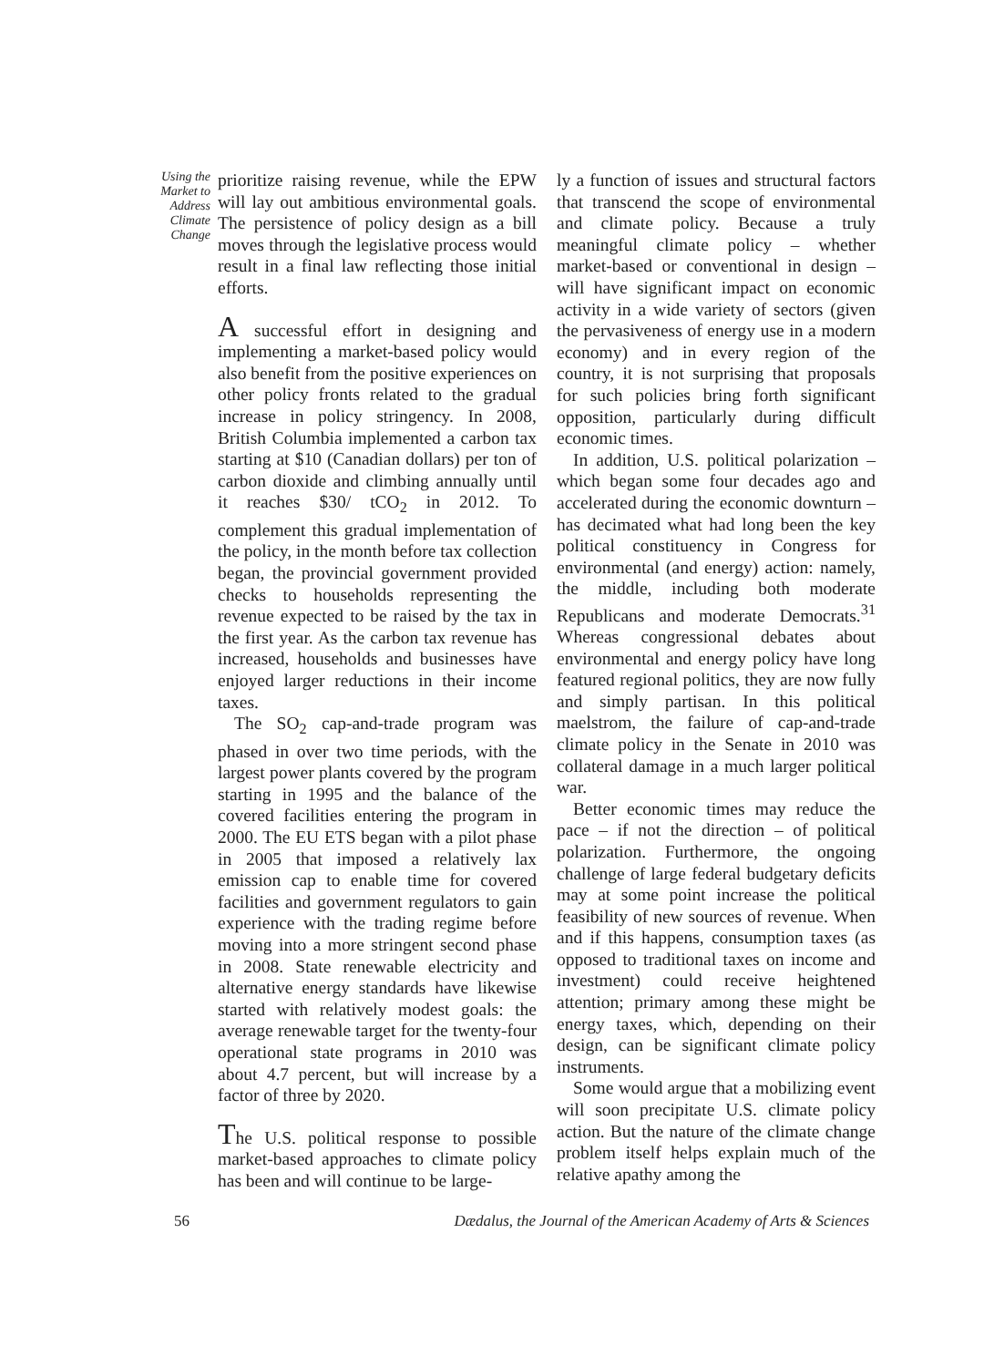Using the Market to Address Climate Change
prioritize raising revenue, while the EPW will lay out ambitious environmental goals. The persistence of policy design as a bill moves through the legislative process would result in a final law reflecting those initial efforts.
A successful effort in designing and implementing a market-based policy would also benefit from the positive experiences on other policy fronts related to the gradual increase in policy stringency. In 2008, British Columbia implemented a carbon tax starting at $10 (Canadian dollars) per ton of carbon dioxide and climbing annually until it reaches $30/ tCO<sub>2</sub> in 2012. To complement this gradual implementation of the policy, in the month before tax collection began, the provincial government provided checks to households representing the revenue expected to be raised by the tax in the first year. As the carbon tax revenue has increased, households and businesses have enjoyed larger reductions in their income taxes.
The SO<sub>2</sub> cap-and-trade program was phased in over two time periods, with the largest power plants covered by the program starting in 1995 and the balance of the covered facilities entering the program in 2000. The EU ETS began with a pilot phase in 2005 that imposed a relatively lax emission cap to enable time for covered facilities and government regulators to gain experience with the trading regime before moving into a more stringent second phase in 2008. State renewable electricity and alternative energy standards have likewise started with relatively modest goals: the average renewable target for the twenty-four operational state programs in 2010 was about 4.7 percent, but will increase by a factor of three by 2020.
The U.S. political response to possible market-based approaches to climate policy has been and will continue to be large-
ly a function of issues and structural factors that transcend the scope of environmental and climate policy. Because a truly meaningful climate policy – whether market-based or conventional in design – will have significant impact on economic activity in a wide variety of sectors (given the pervasiveness of energy use in a modern economy) and in every region of the country, it is not surprising that proposals for such policies bring forth significant opposition, particularly during difficult economic times.
In addition, U.S. political polarization – which began some four decades ago and accelerated during the economic downturn – has decimated what had long been the key political constituency in Congress for environmental (and energy) action: namely, the middle, including both moderate Republicans and moderate Democrats.<sup>31</sup> Whereas congressional debates about environmental and energy policy have long featured regional politics, they are now fully and simply partisan. In this political maelstrom, the failure of cap-and-trade climate policy in the Senate in 2010 was collateral damage in a much larger political war.
Better economic times may reduce the pace – if not the direction – of political polarization. Furthermore, the ongoing challenge of large federal budgetary deficits may at some point increase the political feasibility of new sources of revenue. When and if this happens, consumption taxes (as opposed to traditional taxes on income and investment) could receive heightened attention; primary among these might be energy taxes, which, depending on their design, can be significant climate policy instruments.
Some would argue that a mobilizing event will soon precipitate U.S. climate policy action. But the nature of the climate change problem itself helps explain much of the relative apathy among the
56 Dædalus, the Journal of the American Academy of Arts & Sciences